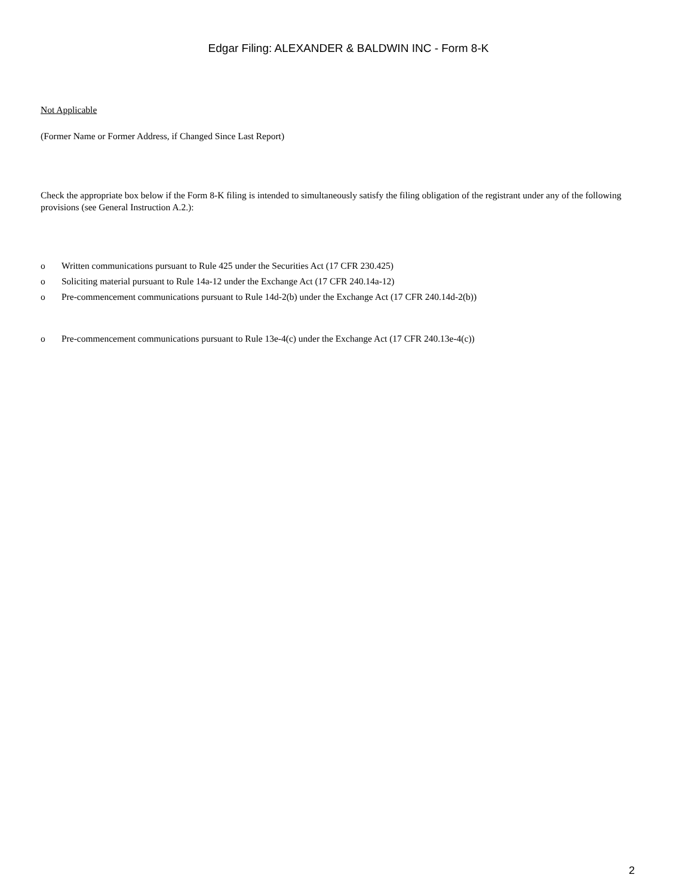Edgar Filing: ALEXANDER & BALDWIN INC - Form 8-K
Not Applicable
(Former Name or Former Address, if Changed Since Last Report)
Check the appropriate box below if the Form 8-K filing is intended to simultaneously satisfy the filing obligation of the registrant under any of the following provisions (see General Instruction A.2.):
o Written communications pursuant to Rule 425 under the Securities Act (17 CFR 230.425)
o Soliciting material pursuant to Rule 14a-12 under the Exchange Act (17 CFR 240.14a-12)
o Pre-commencement communications pursuant to Rule 14d-2(b) under the Exchange Act (17 CFR 240.14d-2(b))
o Pre-commencement communications pursuant to Rule 13e-4(c) under the Exchange Act (17 CFR 240.13e-4(c))
2